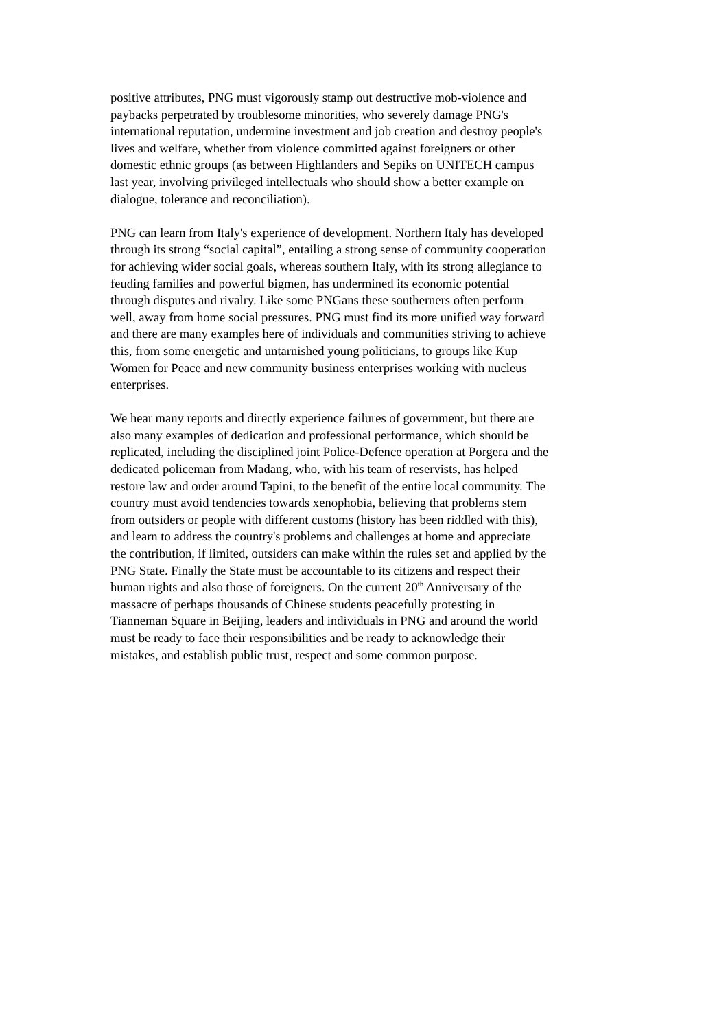positive attributes, PNG must vigorously stamp out destructive mob-violence and
paybacks perpetrated by troublesome minorities, who severely damage PNG's
international reputation, undermine investment and job creation and destroy people's
lives and welfare, whether from violence committed against foreigners or other
domestic ethnic groups (as between Highlanders and Sepiks on UNITECH campus
last year, involving privileged intellectuals who should show a better example on
dialogue, tolerance and reconciliation).
PNG can learn from Italy's experience of development. Northern Italy has developed
through its strong “social capital”, entailing a strong sense of community cooperation
for achieving wider social goals, whereas southern Italy, with its strong allegiance to
feuding families and powerful bigmen, has undermined its economic potential
through disputes and rivalry. Like some PNGans these southerners often perform
well, away from home social pressures. PNG must find its more unified way forward
and there are many examples here of individuals and communities striving to achieve
this, from some energetic and untarnished young politicians, to groups like Kup
Women for Peace and new community business enterprises working with nucleus
enterprises.
We hear many reports and directly experience failures of government, but there are
also many examples of dedication and professional performance, which should be
replicated, including the disciplined joint Police-Defence operation at Porgera and the
dedicated policeman from Madang, who, with his team of reservists, has helped
restore law and order around Tapini, to the benefit of the entire local community. The
country must avoid tendencies towards xenophobia, believing that problems stem
from outsiders or people with different customs (history has been riddled with this),
and learn to address the country's problems and challenges at home and appreciate
the contribution, if limited, outsiders can make within the rules set and applied by the
PNG State. Finally the State must be accountable to its citizens and respect their
human rights and also those of foreigners. On the current 20<sup>th</sup> Anniversary of the
massacre of perhaps thousands of Chinese students peacefully protesting in
Tianneman Square in Beijing, leaders and individuals in PNG and around the world
must be ready to face their responsibilities and be ready to acknowledge their
mistakes, and establish public trust, respect and some common purpose.